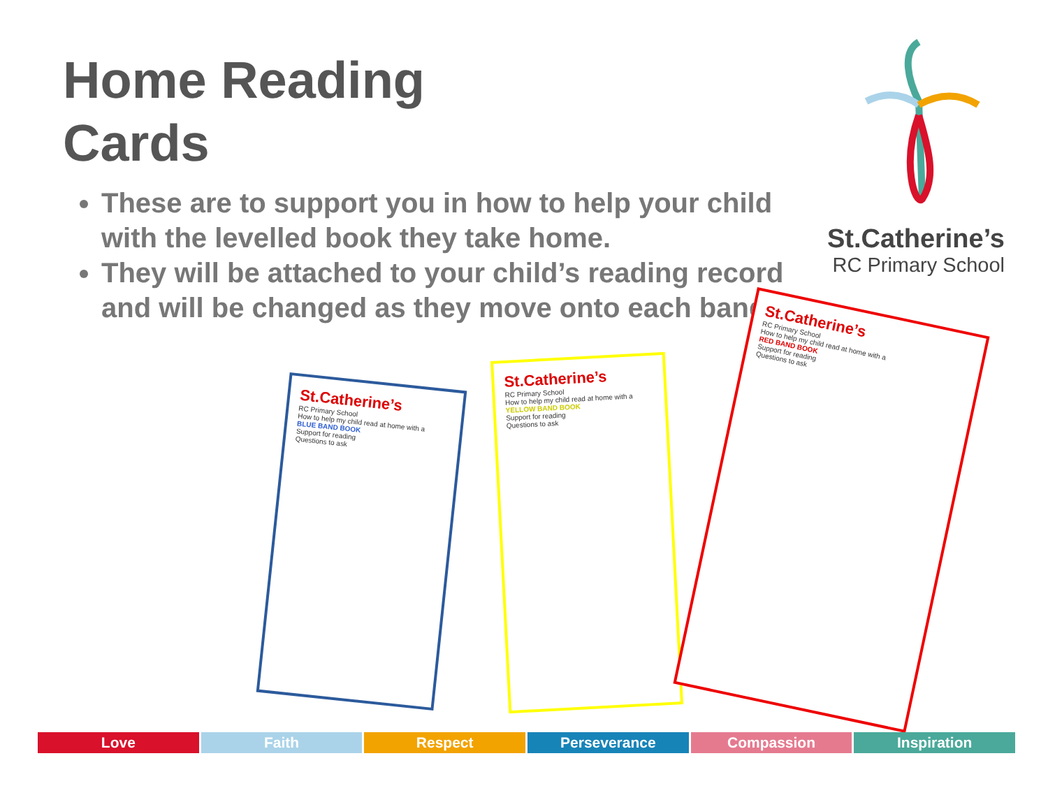Home Reading
Cards
These are to support you in how to help your child with the levelled book they take home.
They will be attached to your child’s reading record and will be changed as they move onto each band.
St.Catherine’s
RC Primary School
St.Catherine’s
RC Primary School
How to help my child read at home with a
BLUE BAND BOOK
Support for reading
Questions to ask
St.Catherine’s
RC Primary School
How to help my child read at home with a
YELLOW BAND BOOK
Support for reading
Questions to ask
St.Catherine’s
RC Primary School
How to help my child read at home with a
RED BAND BOOK
Support for reading
Questions to ask
Love Faith Respect Perseverance Compassion Inspiration